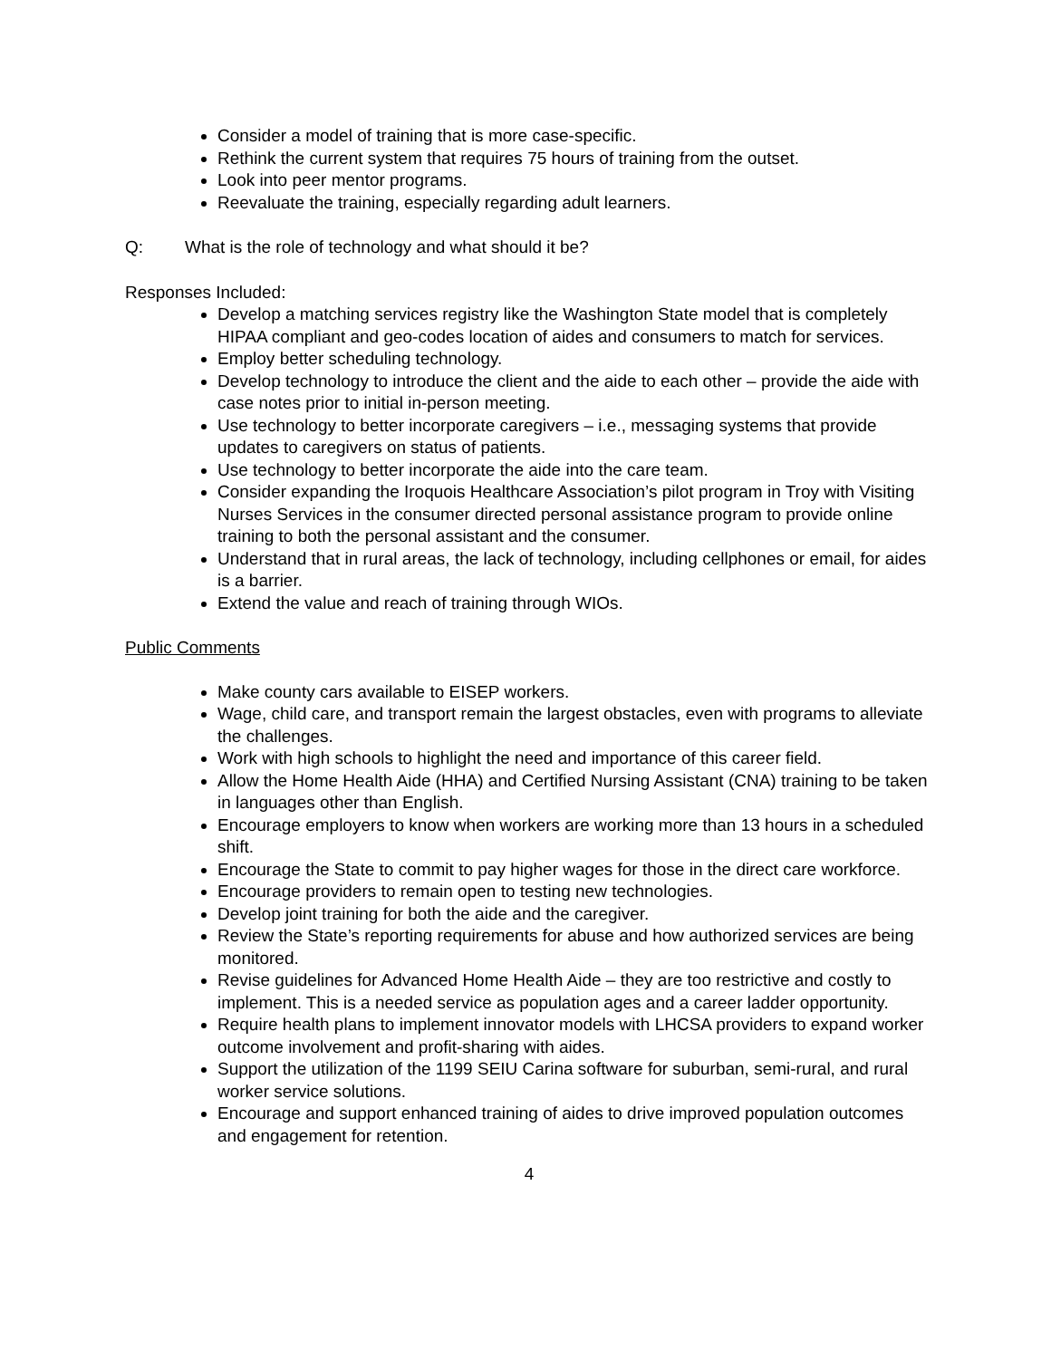Consider a model of training that is more case-specific.
Rethink the current system that requires 75 hours of training from the outset.
Look into peer mentor programs.
Reevaluate the training, especially regarding adult learners.
Q: What is the role of technology and what should it be?
Responses Included:
Develop a matching services registry like the Washington State model that is completely HIPAA compliant and geo-codes location of aides and consumers to match for services.
Employ better scheduling technology.
Develop technology to introduce the client and the aide to each other – provide the aide with case notes prior to initial in-person meeting.
Use technology to better incorporate caregivers – i.e., messaging systems that provide updates to caregivers on status of patients.
Use technology to better incorporate the aide into the care team.
Consider expanding the Iroquois Healthcare Association’s pilot program in Troy with Visiting Nurses Services in the consumer directed personal assistance program to provide online training to both the personal assistant and the consumer.
Understand that in rural areas, the lack of technology, including cellphones or email, for aides is a barrier.
Extend the value and reach of training through WIOs.
Public Comments
Make county cars available to EISEP workers.
Wage, child care, and transport remain the largest obstacles, even with programs to alleviate the challenges.
Work with high schools to highlight the need and importance of this career field.
Allow the Home Health Aide (HHA) and Certified Nursing Assistant (CNA) training to be taken in languages other than English.
Encourage employers to know when workers are working more than 13 hours in a scheduled shift.
Encourage the State to commit to pay higher wages for those in the direct care workforce.
Encourage providers to remain open to testing new technologies.
Develop joint training for both the aide and the caregiver.
Review the State’s reporting requirements for abuse and how authorized services are being monitored.
Revise guidelines for Advanced Home Health Aide – they are too restrictive and costly to implement. This is a needed service as population ages and a career ladder opportunity.
Require health plans to implement innovator models with LHCSA providers to expand worker outcome involvement and profit-sharing with aides.
Support the utilization of the 1199 SEIU Carina software for suburban, semi-rural, and rural worker service solutions.
Encourage and support enhanced training of aides to drive improved population outcomes and engagement for retention.
4